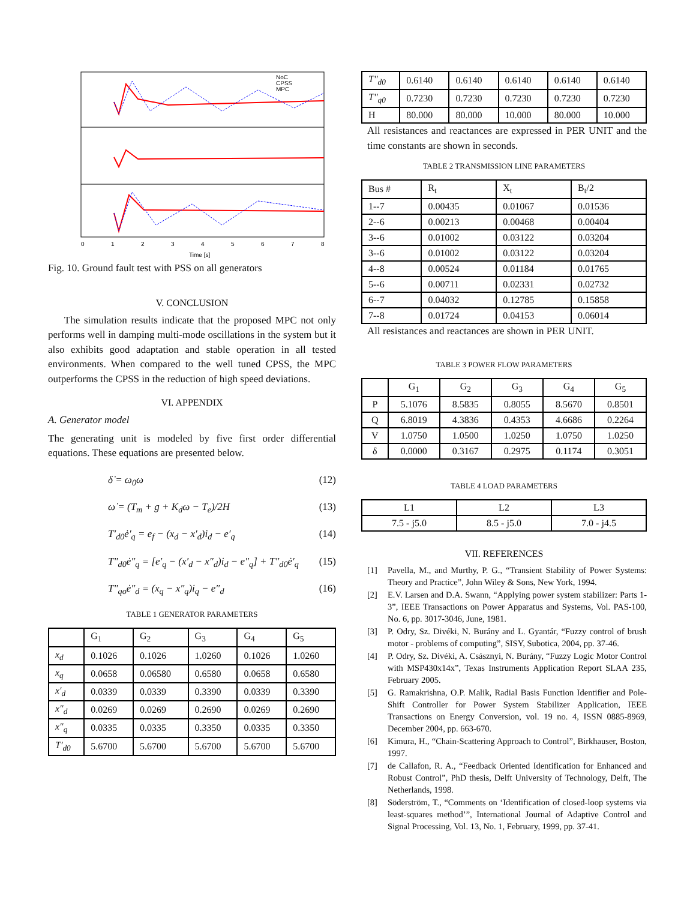NoC
CPSS
MPC
0
1
2
3
4
5
6
7
8
Time [s]
Fig. 10. Ground fault test with PSS on all generators
V. CONCLUSION
The simulation results indicate that the proposed MPC not only performs well in damping multi-mode oscillations in the system but it also exhibits good adaptation and stable operation in all tested environments. When compared to the well tuned CPSS, the MPC outperforms the CPSS in the reduction of high speed deviations.
VI. APPENDIX
A. Generator model
The generating unit is modeled by five first order differential equations. These equations are presented below.
δ̇ = ω<sub>0</sub>ω (12)
ω̇ = (T<sub>m</sub> + g + K<sub>d</sub>ω − T<sub>e</sub>)/2H (13)
T′<sub>d0</sub>ė′<sub>q</sub> = e<sub>f</sub> − (x<sub>d</sub> − x′<sub>d</sub>)i<sub>d</sub> − e′<sub>q</sub> (14)
T″<sub>d0</sub>ė″<sub>q</sub> = [e′<sub>q</sub> − (x′<sub>d</sub> − x″<sub>d</sub>)i<sub>d</sub> − e″<sub>q</sub>] + T″<sub>d0</sub>ė′<sub>q</sub> (15)
T″<sub>qo</sub>ė″<sub>d</sub> = (x<sub>q</sub> − x″<sub>q</sub>)i<sub>q</sub> − e″<sub>d</sub> (16)
TABLE 1 GENERATOR PARAMETERS
| | G<sub>1</sub> | G<sub>2</sub> | G<sub>3</sub> | G<sub>4</sub> | G<sub>5</sub> |
| --- | --- | --- | --- | --- | --- |
| x<sub>d</sub> | 0.1026 | 0.1026 | 1.0260 | 0.1026 | 1.0260 |
| x<sub>q</sub> | 0.0658 | 0.06580 | 0.6580 | 0.0658 | 0.6580 |
| x′<sub>d</sub> | 0.0339 | 0.0339 | 0.3390 | 0.0339 | 0.3390 |
| x″<sub>d</sub> | 0.0269 | 0.0269 | 0.2690 | 0.0269 | 0.2690 |
| x″<sub>q</sub> | 0.0335 | 0.0335 | 0.3350 | 0.0335 | 0.3350 |
| T′<sub>d0</sub> | 5.6700 | 5.6700 | 5.6700 | 5.6700 | 5.6700 |
| T″<sub>d0</sub> | 0.6140 | 0.6140 | 0.6140 | 0.6140 | 0.6140 |
| T″<sub>q0</sub> | 0.7230 | 0.7230 | 0.7230 | 0.7230 | 0.7230 |
| H | 80.000 | 80.000 | 10.000 | 80.000 | 10.000 |
All resistances and reactances are expressed in PER UNIT and the time constants are shown in seconds.
TABLE 2 TRANSMISSION LINE PARAMETERS
| Bus # | R<sub>t</sub> | X<sub>t</sub> | B<sub>t</sub>/2 |
| 1--7 | 0.00435 | 0.01067 | 0.01536 |
| 2--6 | 0.00213 | 0.00468 | 0.00404 |
| 3--6 | 0.01002 | 0.03122 | 0.03204 |
| 3--6 | 0.01002 | 0.03122 | 0.03204 |
| 4--8 | 0.00524 | 0.01184 | 0.01765 |
| 5--6 | 0.00711 | 0.02331 | 0.02732 |
| 6--7 | 0.04032 | 0.12785 | 0.15858 |
| 7--8 | 0.01724 | 0.04153 | 0.06014 |
All resistances and reactances are shown in PER UNIT.
TABLE 3 POWER FLOW PARAMETERS
| | G<sub>1</sub> | G<sub>2</sub> | G<sub>3</sub> | G<sub>4</sub> | G<sub>5</sub> |
| P | 5.1076 | 8.5835 | 0.8055 | 8.5670 | 0.8501 |
| Q | 6.8019 | 4.3836 | 0.4353 | 4.6686 | 0.2264 |
| V | 1.0750 | 1.0500 | 1.0250 | 1.0750 | 1.0250 |
| δ | 0.0000 | 0.3167 | 0.2975 | 0.1174 | 0.3051 |
TABLE 4 LOAD PARAMETERS
| L1 | L2 | L3 |
| 7.5 - j5.0 | 8.5 - j5.0 | 7.0 - j4.5 |
VII. REFERENCES
[1] Pavella, M., and Murthy, P. G., “Transient Stability of Power Systems: Theory and Practice”, John Wiley & Sons, New York, 1994.
[2] E.V. Larsen and D.A. Swann, “Applying power system stabilizer: Parts 1-3”, IEEE Transactions on Power Apparatus and Systems, Vol. PAS-100, No. 6, pp. 3017-3046, June, 1981.
[3] P. Odry, Sz. Divéki, N. Burány and L. Gyantár, “Fuzzy control of brush motor - problems of computing”, SISY, Subotica, 2004, pp. 37-46.
[4] P. Odry, Sz. Divéki, A. Császnyi, N. Burány, “Fuzzy Logic Motor Control with MSP430x14x”, Texas Instruments Application Report SLAA 235, February 2005.
[5] G. Ramakrishna, O.P. Malik, Radial Basis Function Identifier and Pole-Shift Controller for Power System Stabilizer Application, IEEE Transactions on Energy Conversion, vol. 19 no. 4, ISSN 0885-8969, December 2004, pp. 663-670.
[6] Kimura, H., “Chain-Scattering Approach to Control”, Birkhauser, Boston, 1997.
[7] de Callafon, R. A., “Feedback Oriented Identification for Enhanced and Robust Control”, PhD thesis, Delft University of Technology, Delft, The Netherlands, 1998.
[8] Söderström, T., “Comments on ‘Identification of closed-loop systems via least-squares method’”, International Journal of Adaptive Control and Signal Processing, Vol. 13, No. 1, February, 1999, pp. 37-41.